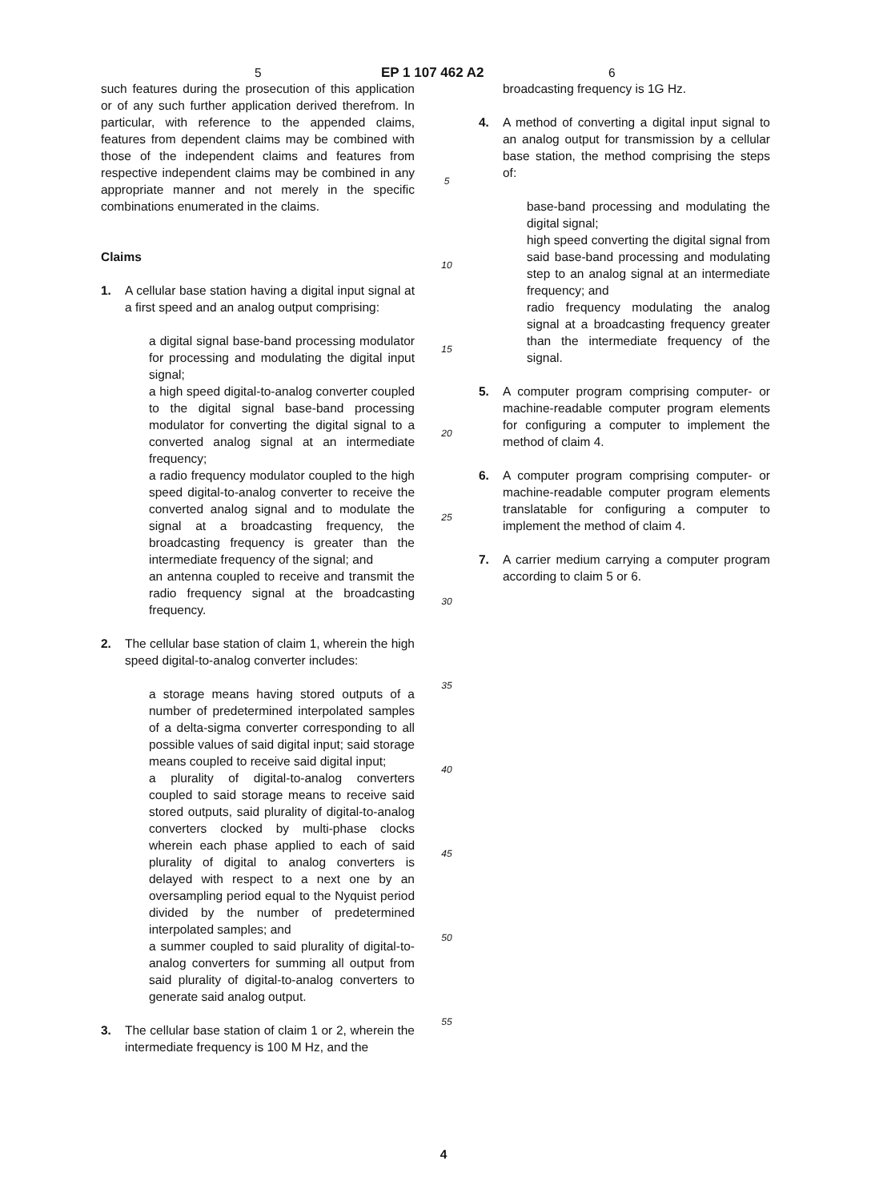5 EP 1 107 462 A2 6
such features during the prosecution of this application or of any such further application derived therefrom. In particular, with reference to the appended claims, features from dependent claims may be combined with those of the independent claims and features from respective independent claims may be combined in any appropriate manner and not merely in the specific combinations enumerated in the claims.
Claims
1. A cellular base station having a digital input signal at a first speed and an analog output comprising:
a digital signal base-band processing modulator for processing and modulating the digital input signal;
a high speed digital-to-analog converter coupled to the digital signal base-band processing modulator for converting the digital signal to a converted analog signal at an intermediate frequency;
a radio frequency modulator coupled to the high speed digital-to-analog converter to receive the converted analog signal and to modulate the signal at a broadcasting frequency, the broadcasting frequency is greater than the intermediate frequency of the signal; and
an antenna coupled to receive and transmit the radio frequency signal at the broadcasting frequency.
2. The cellular base station of claim 1, wherein the high speed digital-to-analog converter includes:
a storage means having stored outputs of a number of predetermined interpolated samples of a delta-sigma converter corresponding to all possible values of said digital input; said storage means coupled to receive said digital input;
a plurality of digital-to-analog converters coupled to said storage means to receive said stored outputs, said plurality of digital-to-analog converters clocked by multi-phase clocks wherein each phase applied to each of said plurality of digital to analog converters is delayed with respect to a next one by an oversampling period equal to the Nyquist period divided by the number of predetermined interpolated samples; and
a summer coupled to said plurality of digital-to-analog converters for summing all output from said plurality of digital-to-analog converters to generate said analog output.
3. The cellular base station of claim 1 or 2, wherein the intermediate frequency is 100 M Hz, and the
5
10
15
20
25
30
35
40
45
50
55
broadcasting frequency is 1G Hz.
4. A method of converting a digital input signal to an analog output for transmission by a cellular base station, the method comprising the steps of:
base-band processing and modulating the digital signal;
high speed converting the digital signal from said base-band processing and modulating step to an analog signal at an intermediate frequency; and
radio frequency modulating the analog signal at a broadcasting frequency greater than the intermediate frequency of the signal.
5. A computer program comprising computer- or machine-readable computer program elements for configuring a computer to implement the method of claim 4.
6. A computer program comprising computer- or machine-readable computer program elements translatable for configuring a computer to implement the method of claim 4.
7. A carrier medium carrying a computer program according to claim 5 or 6.
4